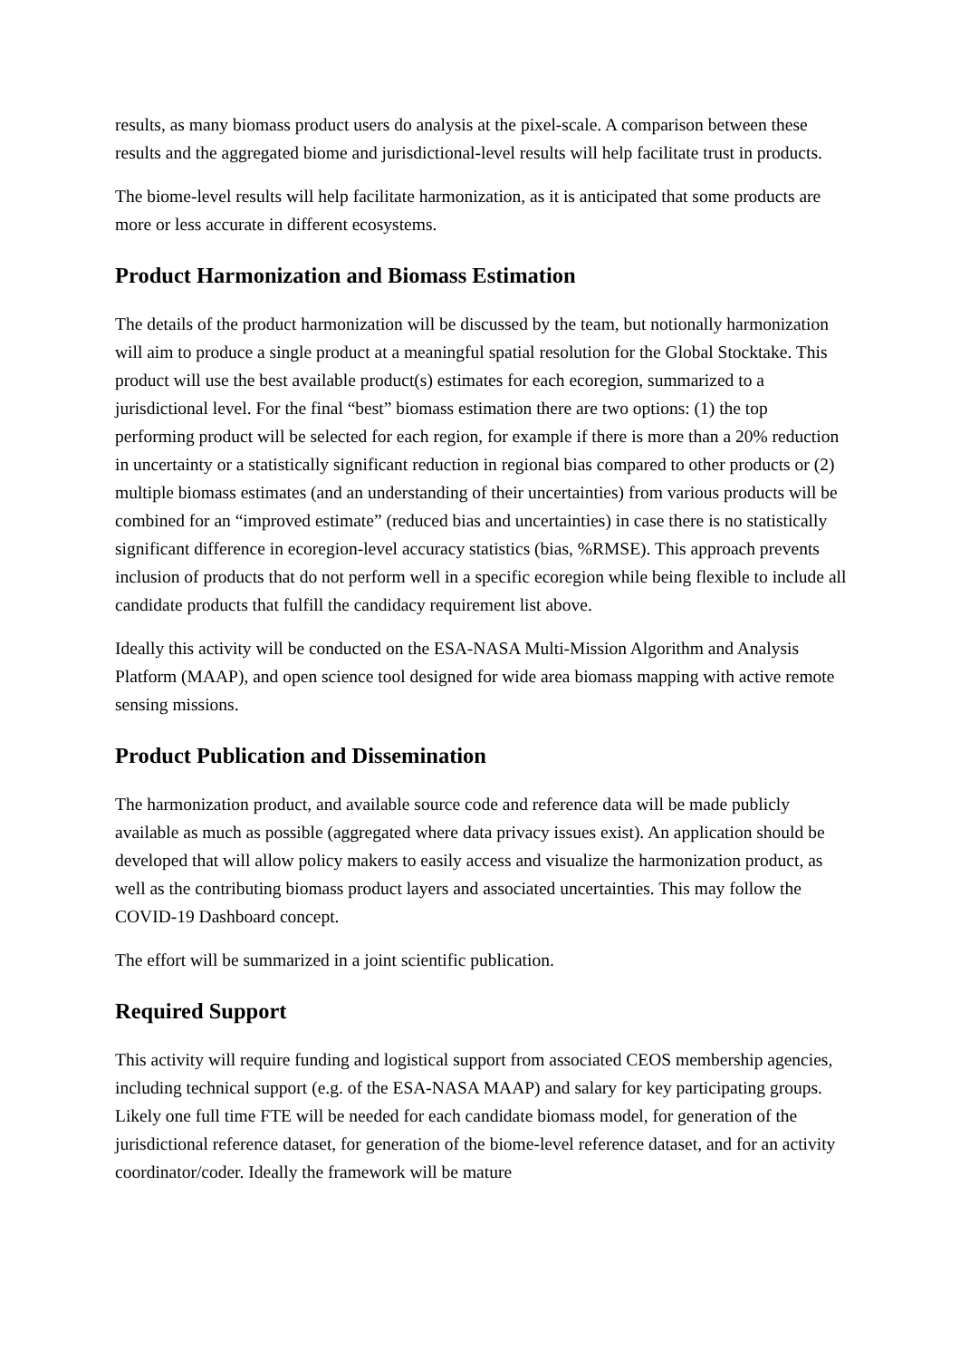results, as many biomass product users do analysis at the pixel-scale. A comparison between these results and the aggregated biome and jurisdictional-level results will help facilitate trust in products.
The biome-level results will help facilitate harmonization, as it is anticipated that some products are more or less accurate in different ecosystems.
Product Harmonization and Biomass Estimation
The details of the product harmonization will be discussed by the team, but notionally harmonization will aim to produce a single product at a meaningful spatial resolution for the Global Stocktake. This product will use the best available product(s) estimates for each ecoregion, summarized to a jurisdictional level. For the final “best” biomass estimation there are two options: (1) the top performing product will be selected for each region, for example if there is more than a 20% reduction in uncertainty or a statistically significant reduction in regional bias compared to other products or (2) multiple biomass estimates (and an understanding of their uncertainties) from various products will be combined for an “improved estimate” (reduced bias and uncertainties) in case there is no statistically significant difference in ecoregion-level accuracy statistics (bias, %RMSE). This approach prevents inclusion of products that do not perform well in a specific ecoregion while being flexible to include all candidate products that fulfill the candidacy requirement list above.
Ideally this activity will be conducted on the ESA-NASA Multi-Mission Algorithm and Analysis Platform (MAAP), and open science tool designed for wide area biomass mapping with active remote sensing missions.
Product Publication and Dissemination
The harmonization product, and available source code and reference data will be made publicly available as much as possible (aggregated where data privacy issues exist). An application should be developed that will allow policy makers to easily access and visualize the harmonization product, as well as the contributing biomass product layers and associated uncertainties. This may follow the COVID-19 Dashboard concept.
The effort will be summarized in a joint scientific publication.
Required Support
This activity will require funding and logistical support from associated CEOS membership agencies, including technical support (e.g. of the ESA-NASA MAAP) and salary for key participating groups. Likely one full time FTE will be needed for each candidate biomass model, for generation of the jurisdictional reference dataset, for generation of the biome-level reference dataset, and for an activity coordinator/coder. Ideally the framework will be mature